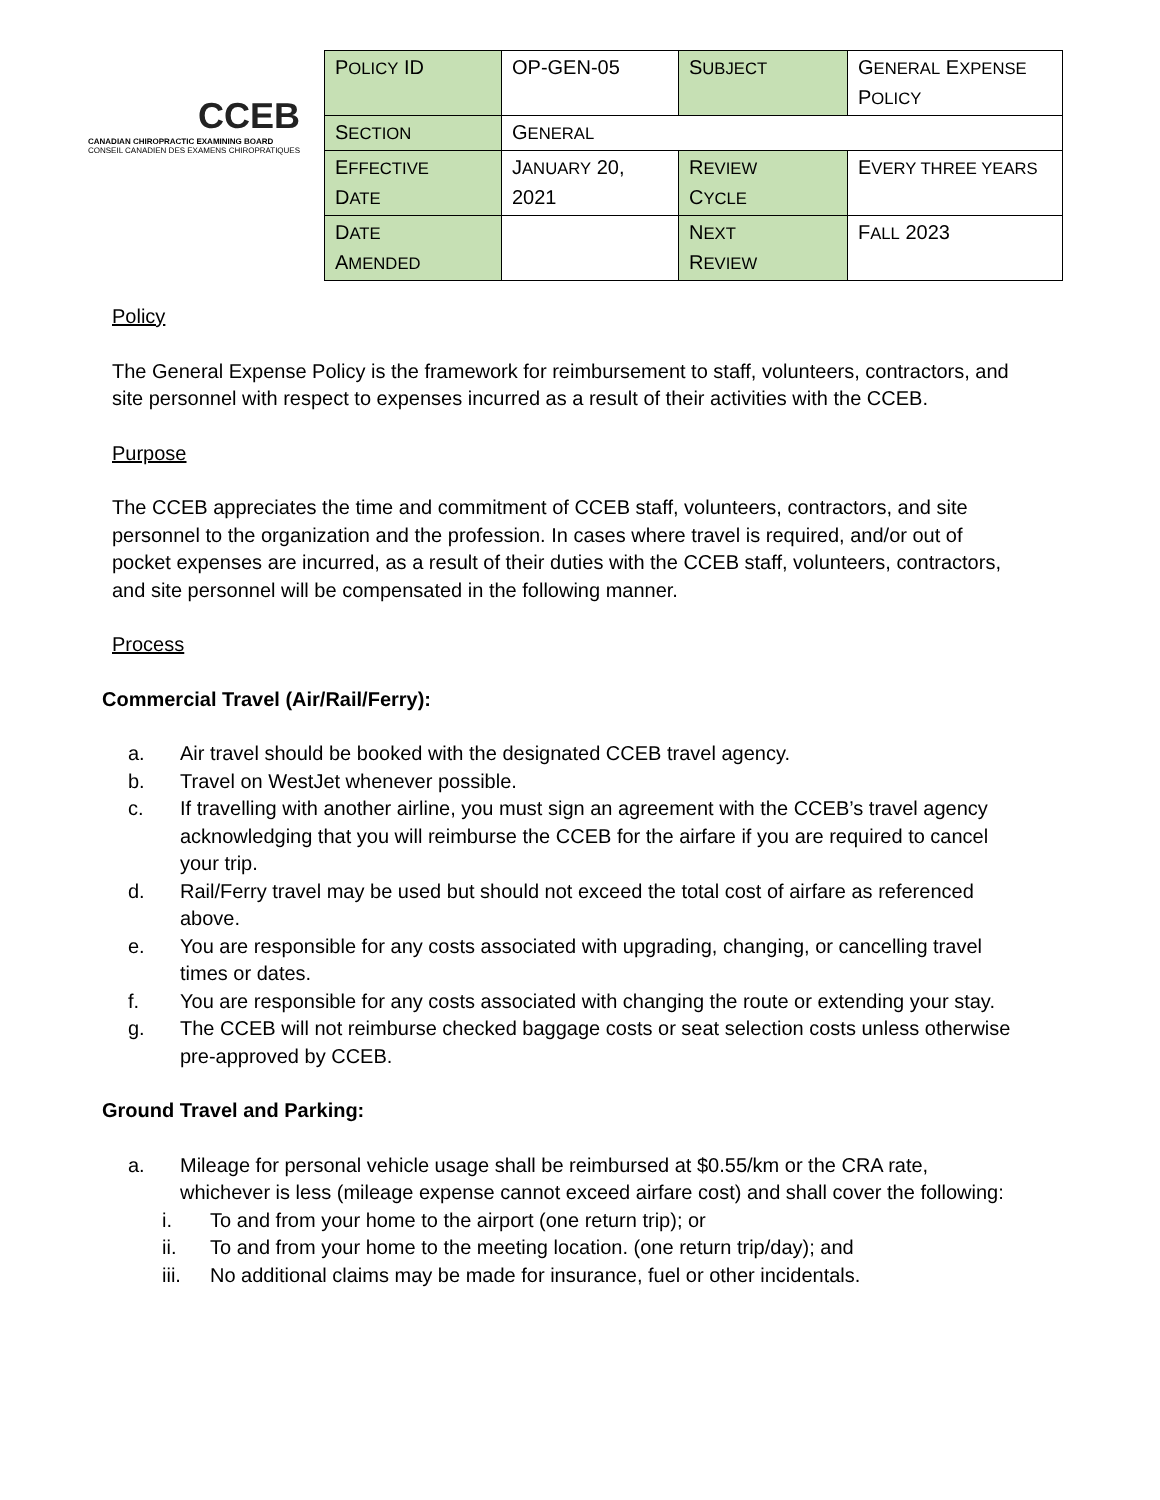CCEB
CANADIAN CHIROPRACTIC EXAMINING BOARD
CONSEIL CANADIEN DES EXAMENS CHIROPRATIQUES
| P OLICY ID | OP-GEN-05 | S UBJECT | G ENERAL E XPENSE P OLICY |
| S ECTION | G ENERAL | | |
| E FFECTIVE D ATE | J ANUARY 20, 2021 | R EVIEW C YCLE | E VERY THREE YEARS |
| D ATE A MENDED | | N EXT R EVIEW | F ALL 2023 |
Policy
The General Expense Policy is the framework for reimbursement to staff, volunteers, contractors, and site personnel with respect to expenses incurred as a result of their activities with the CCEB.
Purpose
The CCEB appreciates the time and commitment of CCEB staff, volunteers, contractors, and site personnel to the organization and the profession. In cases where travel is required, and/or out of pocket expenses are incurred, as a result of their duties with the CCEB staff, volunteers, contractors, and site personnel will be compensated in the following manner.
Process
Commercial Travel (Air/Rail/Ferry):
a. Air travel should be booked with the designated CCEB travel agency.
b. Travel on WestJet whenever possible.
c. If travelling with another airline, you must sign an agreement with the CCEB’s travel agency acknowledging that you will reimburse the CCEB for the airfare if you are required to cancel your trip.
d. Rail/Ferry travel may be used but should not exceed the total cost of airfare as referenced above.
e. You are responsible for any costs associated with upgrading, changing, or cancelling travel times or dates.
f. You are responsible for any costs associated with changing the route or extending your stay.
g. The CCEB will not reimburse checked baggage costs or seat selection costs unless otherwise pre-approved by CCEB.
Ground Travel and Parking:
a. Mileage for personal vehicle usage shall be reimbursed at $0.55/km or the CRA rate, whichever is less (mileage expense cannot exceed airfare cost) and shall cover the following:
i. To and from your home to the airport (one return trip); or
ii. To and from your home to the meeting location. (one return trip/day); and
iii. No additional claims may be made for insurance, fuel or other incidentals.